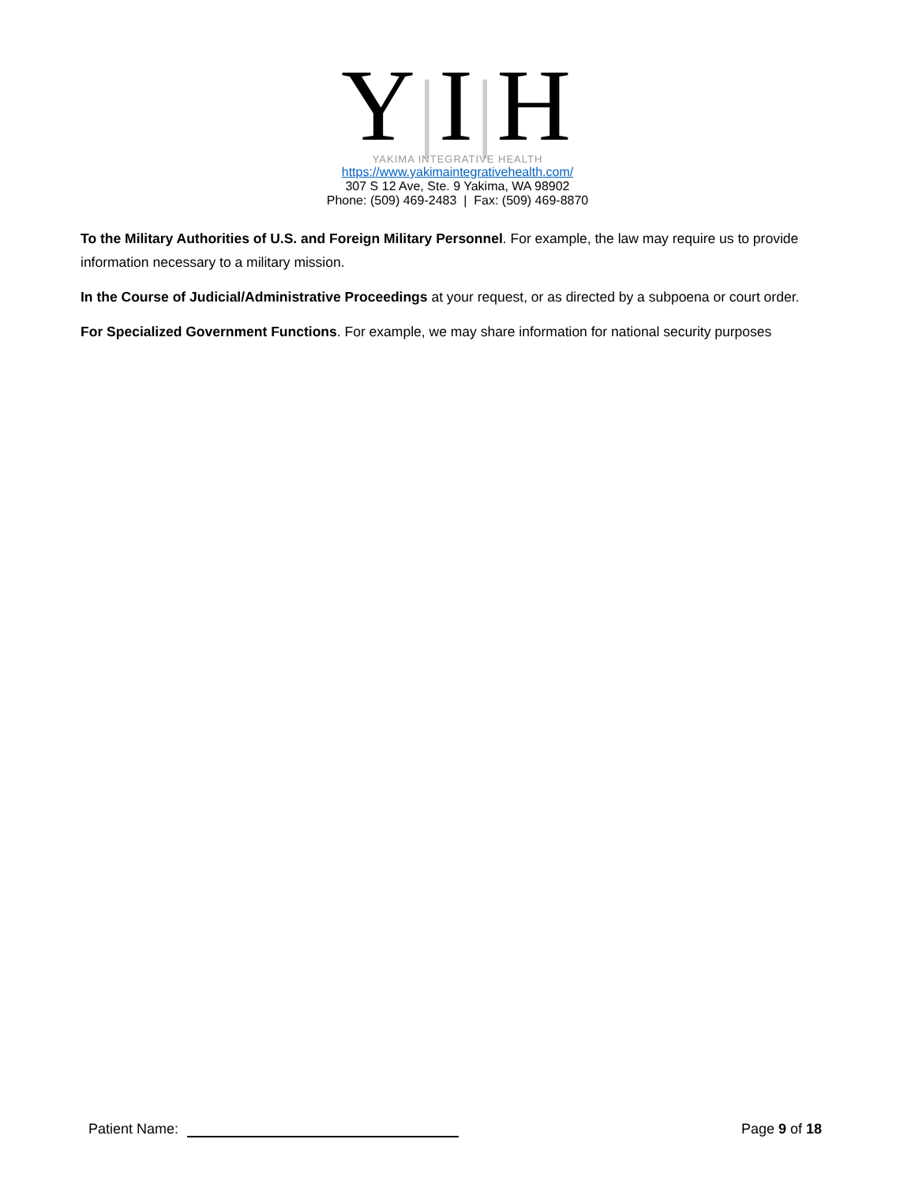Y|I|H
YAKIMA INTEGRATIVE HEALTH
https://www.yakimaintegrativehealth.com/
307 S 12 Ave, Ste. 9 Yakima, WA 98902
Phone: (509) 469-2483 | Fax: (509) 469-8870
To the Military Authorities of U.S. and Foreign Military Personnel. For example, the law may require us to provide information necessary to a military mission.
In the Course of Judicial/Administrative Proceedings at your request, or as directed by a subpoena or court order.
For Specialized Government Functions. For example, we may share information for national security purposes
Patient Name: Page 9 of 18